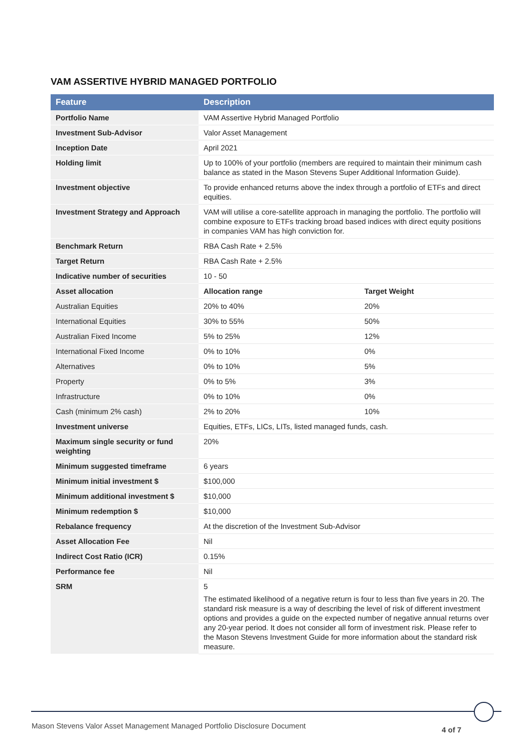VAM ASSERTIVE HYBRID MANAGED PORTFOLIO
| Feature | Description | |
| --- | --- | --- |
| Portfolio Name | VAM Assertive Hybrid Managed Portfolio | |
| Investment Sub-Advisor | Valor Asset Management | |
| Inception Date | April 2021 | |
| Holding limit | Up to 100% of your portfolio (members are required to maintain their minimum cash balance as stated in the Mason Stevens Super Additional Information Guide). | |
| Investment objective | To provide enhanced returns above the index through a portfolio of ETFs and direct equities. | |
| Investment Strategy and Approach | VAM will utilise a core-satellite approach in managing the portfolio. The portfolio will combine exposure to ETFs tracking broad based indices with direct equity positions in companies VAM has high conviction for. | |
| Benchmark Return | RBA Cash Rate + 2.5% | |
| Target Return | RBA Cash Rate + 2.5% | |
| Indicative number of securities | 10 - 50 | |
| Asset allocation | Allocation range | Target Weight |
| Australian Equities | 20% to 40% | 20% |
| International Equities | 30% to 55% | 50% |
| Australian Fixed Income | 5% to 25% | 12% |
| International Fixed Income | 0% to 10% | 0% |
| Alternatives | 0% to 10% | 5% |
| Property | 0% to 5% | 3% |
| Infrastructure | 0% to 10% | 0% |
| Cash (minimum 2% cash) | 2% to 20% | 10% |
| Investment universe | Equities, ETFs, LICs, LITs, listed managed funds, cash. | |
| Maximum single security or fund weighting | 20% | |
| Minimum suggested timeframe | 6 years | |
| Minimum initial investment $ | $100,000 | |
| Minimum additional investment $ | $10,000 | |
| Minimum redemption $ | $10,000 | |
| Rebalance frequency | At the discretion of the Investment Sub-Advisor | |
| Asset Allocation Fee | Nil | |
| Indirect Cost Ratio (ICR) | 0.15% | |
| Performance fee | Nil | |
| SRM | 5 The estimated likelihood of a negative return is four to less than five years in 20. The standard risk measure is a way of describing the level of risk of different investment options and provides a guide on the expected number of negative annual returns over any 20-year period. It does not consider all form of investment risk. Please refer to the Mason Stevens Investment Guide for more information about the standard risk measure. | |
Mason Stevens Valor Asset Management Managed Portfolio Disclosure Document
4 of 7